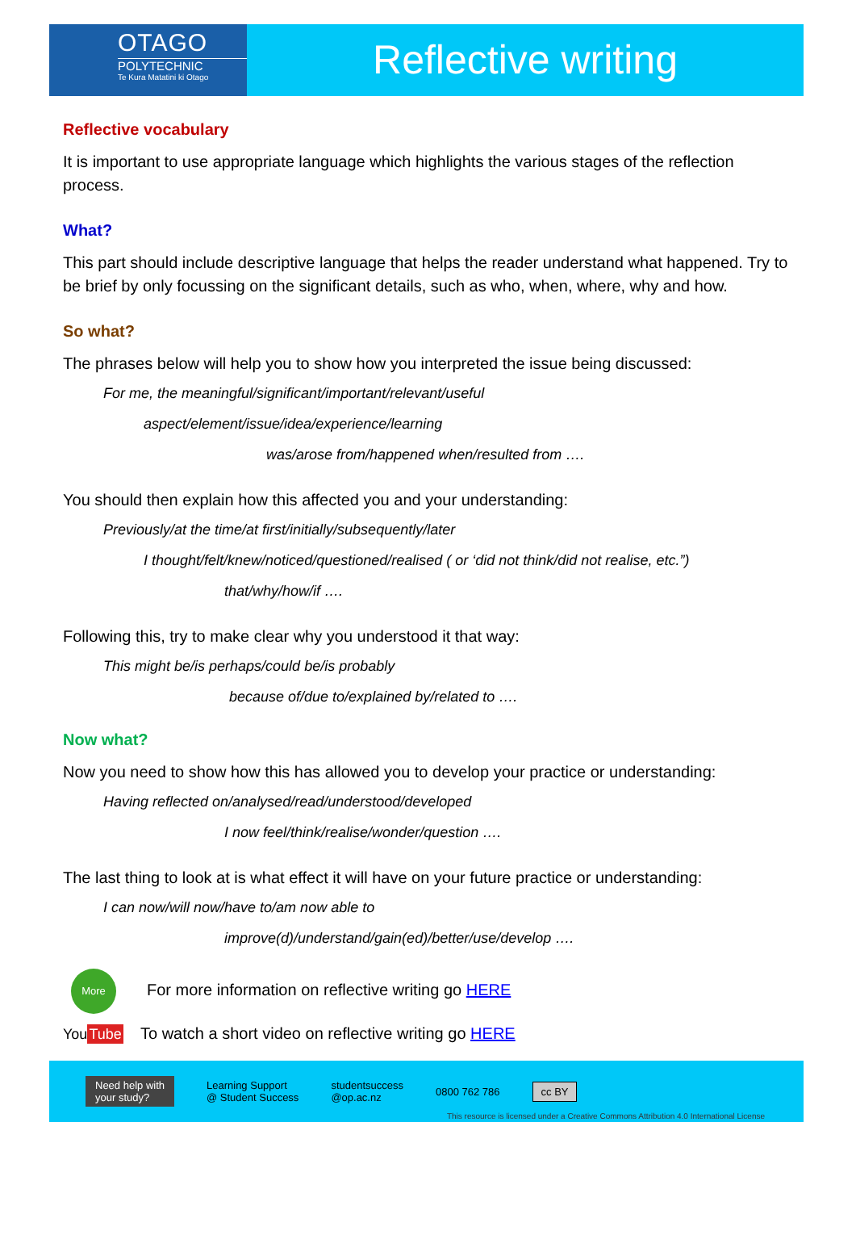OTAGO
POLYTECHNIC
Te Kura Matatini ki Otago
Reflective writing
Reflective vocabulary
It is important to use appropriate language which highlights the various stages of the reflection process.
What?
This part should include descriptive language that helps the reader understand what happened. Try to be brief by only focussing on the significant details, such as who, when, where, why and how.
So what?
The phrases below will help you to show how you interpreted the issue being discussed:
For me, the meaningful/significant/important/relevant/useful
aspect/element/issue/idea/experience/learning
was/arose from/happened when/resulted from ….
You should then explain how this affected you and your understanding:
Previously/at the time/at first/initially/subsequently/later
I thought/felt/knew/noticed/questioned/realised ( or ‘did not think/did not realise, etc.”)
that/why/how/if ….
Following this, try to make clear why you understood it that way:
This might be/is perhaps/could be/is probably
because of/due to/explained by/related to ….
Now what?
Now you need to show how this has allowed you to develop your practice or understanding:
Having reflected on/analysed/read/understood/developed
I now feel/think/realise/wonder/question ….
The last thing to look at is what effect it will have on your future practice or understanding:
I can now/will now/have to/am now able to
improve(d)/understand/gain(ed)/better/use/develop ….
More For more information on reflective writing go HERE
YouTube To watch a short video on reflective writing go HERE
Need help with
your study? Learning Support
@ Student Success studentsuccess
@op.ac.nz 0800 762 786 cc BY
This resource is licensed under a Creative Commons Attribution 4.0 International License